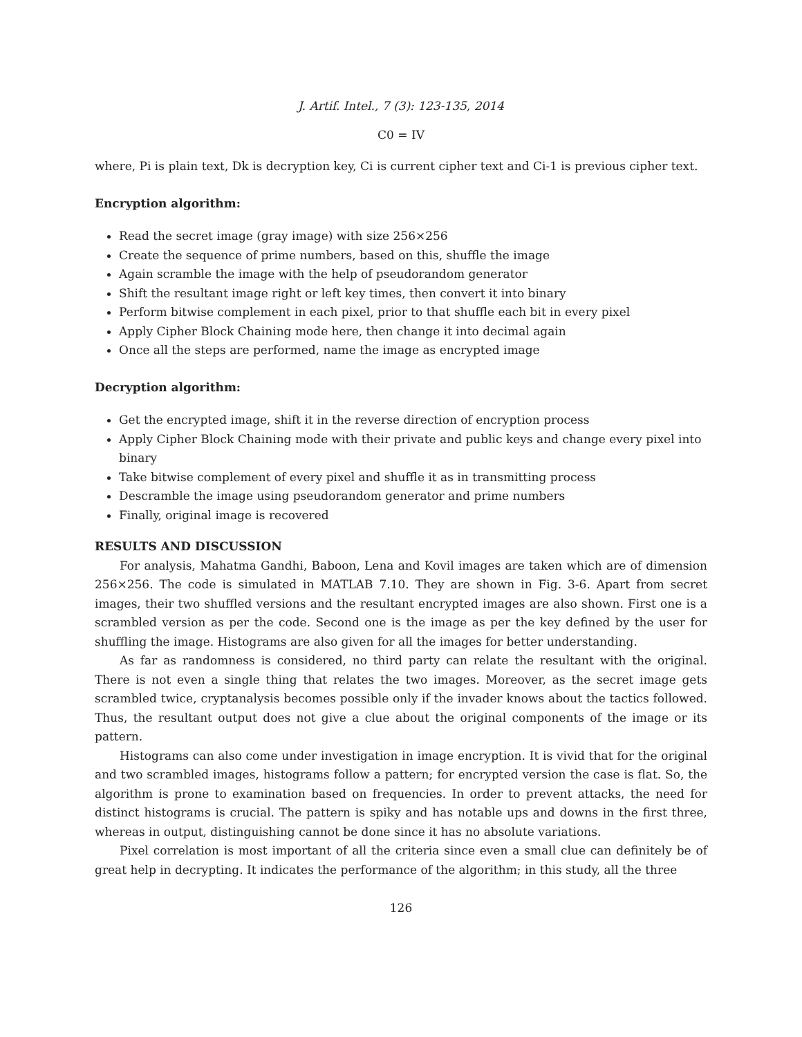J. Artif. Intel., 7 (3): 123-135, 2014
C0 = IV
where, Pi is plain text, Dk is decryption key, Ci is current cipher text and Ci-1 is previous cipher text.
Encryption algorithm:
Read the secret image (gray image) with size 256×256
Create the sequence of prime numbers, based on this, shuffle the image
Again scramble the image with the help of pseudorandom generator
Shift the resultant image right or left key times, then convert it into binary
Perform bitwise complement in each pixel, prior to that shuffle each bit in every pixel
Apply Cipher Block Chaining mode here, then change it into decimal again
Once all the steps are performed, name the image as encrypted image
Decryption algorithm:
Get the encrypted image, shift it in the reverse direction of encryption process
Apply Cipher Block Chaining mode with their private and public keys and change every pixel into binary
Take bitwise complement of every pixel and shuffle it as in transmitting process
Descramble the image using pseudorandom generator and prime numbers
Finally, original image is recovered
RESULTS AND DISCUSSION
For analysis, Mahatma Gandhi, Baboon, Lena and Kovil images are taken which are of dimension 256×256. The code is simulated in MATLAB 7.10. They are shown in Fig. 3-6. Apart from secret images, their two shuffled versions and the resultant encrypted images are also shown. First one is a scrambled version as per the code. Second one is the image as per the key defined by the user for shuffling the image. Histograms are also given for all the images for better understanding.
As far as randomness is considered, no third party can relate the resultant with the original. There is not even a single thing that relates the two images. Moreover, as the secret image gets scrambled twice, cryptanalysis becomes possible only if the invader knows about the tactics followed. Thus, the resultant output does not give a clue about the original components of the image or its pattern.
Histograms can also come under investigation in image encryption. It is vivid that for the original and two scrambled images, histograms follow a pattern; for encrypted version the case is flat. So, the algorithm is prone to examination based on frequencies. In order to prevent attacks, the need for distinct histograms is crucial. The pattern is spiky and has notable ups and downs in the first three, whereas in output, distinguishing cannot be done since it has no absolute variations.
Pixel correlation is most important of all the criteria since even a small clue can definitely be of great help in decrypting. It indicates the performance of the algorithm; in this study, all the three
126